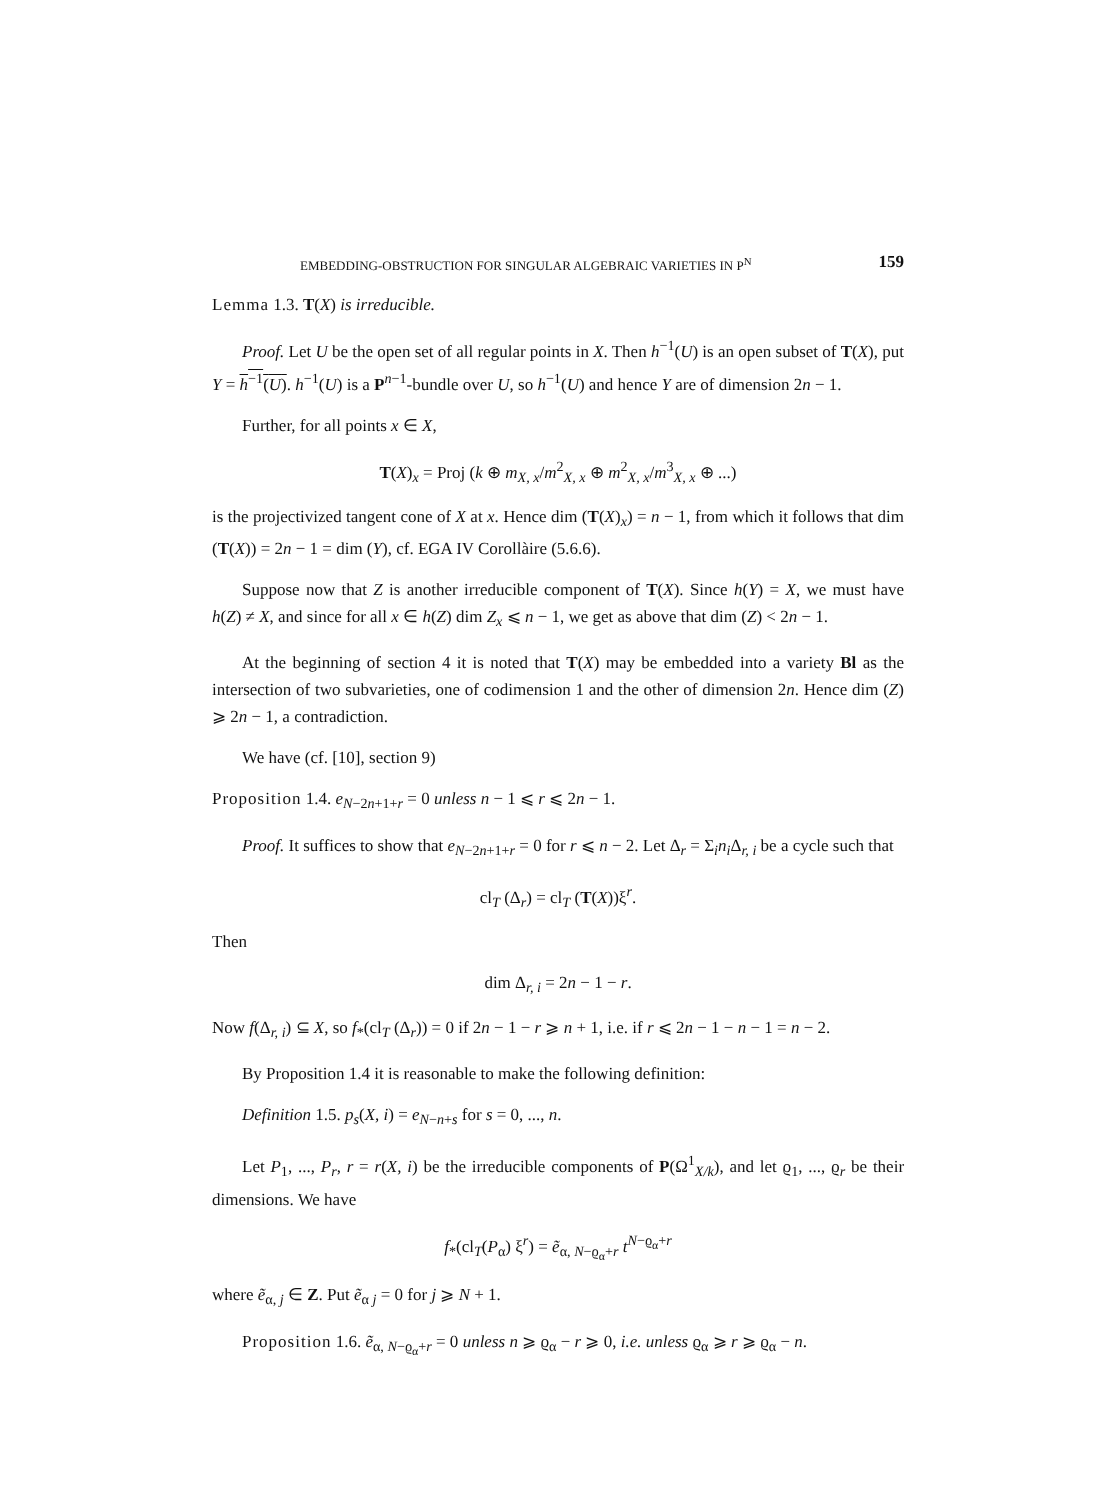EMBEDDING-OBSTRUCTION FOR SINGULAR ALGEBRAIC VARIETIES IN P<sup>N</sup> 159
Lemma 1.3. T(X) is irreducible.
Proof. Let U be the open set of all regular points in X. Then h<sup>−1</sup>(U) is an open subset of T(X), put Y = h<sup>−1</sup>(U). h<sup>−1</sup>(U) is a P<sup>n−1</sup>-bundle over U, so h<sup>−1</sup>(U) and hence Y are of dimension 2n − 1.
Further, for all points x ∈ X,
T(X)<sub>x</sub> = Proj (k ⊕ m<sub>X, x</sub>/m<sup>2</sup><sub>X, x</sub> ⊕ m<sup>2</sup><sub>X, x</sub>/m<sup>3</sup><sub>X, x</sub> ⊕ ...)
is the projectivized tangent cone of X at x. Hence dim (T(X)<sub>x</sub>) = n − 1, from which it follows that dim (T(X)) = 2n − 1 = dim (Y), cf. EGA IV Corollàire (5.6.6).
Suppose now that Z is another irreducible component of T(X). Since h(Y) = X, we must have h(Z) ≠ X, and since for all x ∈ h(Z) dim Z<sub>x</sub> ⩽ n − 1, we get as above that dim (Z) < 2n − 1.
At the beginning of section 4 it is noted that T(X) may be embedded into a variety Bl as the intersection of two subvarieties, one of codimension 1 and the other of dimension 2n. Hence dim (Z) ⩾ 2n − 1, a contradiction.
We have (cf. [10], section 9)
Proposition 1.4. e<sub>N−2n+1+r</sub> = 0 unless n − 1 ⩽ r ⩽ 2n − 1.
Proof. It suffices to show that e<sub>N−2n+1+r</sub> = 0 for r ⩽ n − 2. Let Δ<sub>r</sub> = Σ<sub>i</sub>n<sub>i</sub>Δ<sub>r, i</sub> be a cycle such that
cl<sub>T</sub> (Δ<sub>r</sub>) = cl<sub>T</sub> (T(X))ξ<sup>r</sup>.
Then
dim Δ<sub>r, i</sub> = 2n − 1 − r.
Now f(Δ<sub>r, i</sub>) ⊆ X, so f<sub>*</sub>(cl<sub>T</sub> (Δ<sub>r</sub>)) = 0 if 2n − 1 − r ⩾ n + 1, i.e. if r ⩽ 2n − 1 − n − 1 = n − 2.
By Proposition 1.4 it is reasonable to make the following definition:
Definition 1.5. p<sub>s</sub>(X, i) = e<sub>N−n+s</sub> for s = 0, ..., n.
Let P<sub>1</sub>, ..., P<sub>r</sub>, r = r(X, i) be the irreducible components of P(Ω<sup>1</sup><sub>X/k</sub>), and let ϱ<sub>1</sub>, ..., ϱ<sub>r</sub> be their dimensions. We have
f<sub>*</sub>(cl<sub>T</sub>(P<sub>α</sub>) ξ<sup>r</sup>) = ẽ<sub>α, N−ϱ<sub>α</sub>+r</sub> t<sup>N−ϱ<sub>α</sub>+r</sup>
where ẽ<sub>α, j</sub> ∈ Z. Put ẽ<sub>α j</sub> = 0 for j ⩾ N + 1.
Proposition 1.6. ẽ<sub>α, N−ϱ<sub>α</sub>+r</sub> = 0 unless n ⩾ ϱ<sub>α</sub> − r ⩾ 0, i.e. unless ϱ<sub>α</sub> ⩾ r ⩾ ϱ<sub>α</sub> − n.